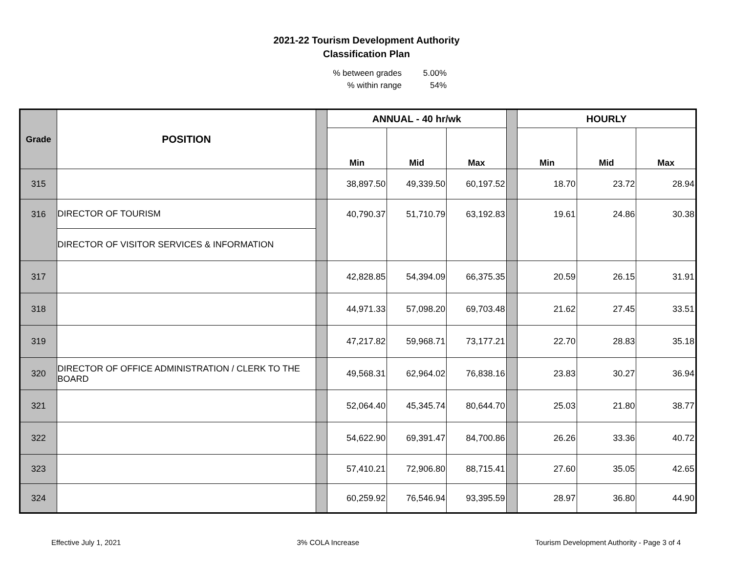2021-22 Tourism Development Authority
Classification Plan
| % between grades | 5.00% |
| % within range | 54% |
| Grade | POSITION | | ANNUAL - 40 hr/wk | | | | HOURLY | | |
| | | | Min | Mid | Max | | Min | Mid | Max |
| 315 | | | 38,897.50 | 49,339.50 | 60,197.52 | | 18.70 | 23.72 | 28.94 |
| 316 | DIRECTOR OF TOURISM | | 40,790.37 | 51,710.79 | 63,192.83 | | 19.61 | 24.86 | 30.38 |
| | DIRECTOR OF VISITOR SERVICES & INFORMATION | | | | | | | | |
| 317 | | | 42,828.85 | 54,394.09 | 66,375.35 | | 20.59 | 26.15 | 31.91 |
| 318 | | | 44,971.33 | 57,098.20 | 69,703.48 | | 21.62 | 27.45 | 33.51 |
| 319 | | | 47,217.82 | 59,968.71 | 73,177.21 | | 22.70 | 28.83 | 35.18 |
| 320 | DIRECTOR OF OFFICE ADMINISTRATION / CLERK TO THE BOARD | | 49,568.31 | 62,964.02 | 76,838.16 | | 23.83 | 30.27 | 36.94 |
| 321 | | | 52,064.40 | 45,345.74 | 80,644.70 | | 25.03 | 21.80 | 38.77 |
| 322 | | | 54,622.90 | 69,391.47 | 84,700.86 | | 26.26 | 33.36 | 40.72 |
| 323 | | | 57,410.21 | 72,906.80 | 88,715.41 | | 27.60 | 35.05 | 42.65 |
| 324 | | | 60,259.92 | 76,546.94 | 93,395.59 | | 28.97 | 36.80 | 44.90 |
Effective July 1, 2021 3% COLA Increase Tourism Development Authority - Page 3 of 4